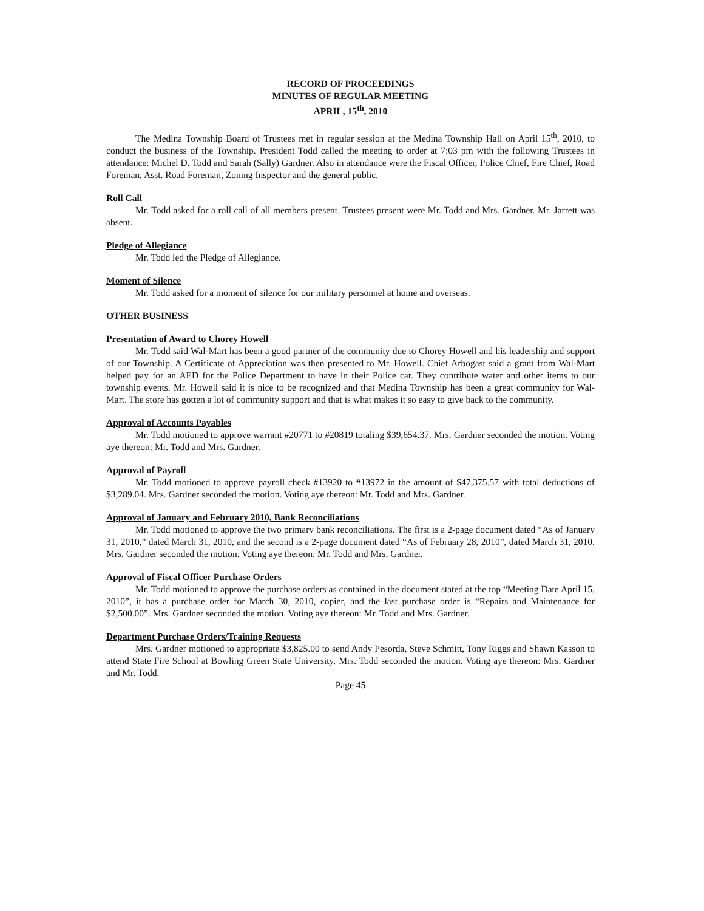RECORD OF PROCEEDINGS
MINUTES OF REGULAR MEETING
APRIL, 15<sup>th</sup>, 2010
The Medina Township Board of Trustees met in regular session at the Medina Township Hall on April 15<sup>th</sup>, 2010, to conduct the business of the Township. President Todd called the meeting to order at 7:03 pm with the following Trustees in attendance: Michel D. Todd and Sarah (Sally) Gardner. Also in attendance were the Fiscal Officer, Police Chief, Fire Chief, Road Foreman, Asst. Road Foreman, Zoning Inspector and the general public.
Roll Call
Mr. Todd asked for a roll call of all members present. Trustees present were Mr. Todd and Mrs. Gardner. Mr. Jarrett was absent.
Pledge of Allegiance
Mr. Todd led the Pledge of Allegiance.
Moment of Silence
Mr. Todd asked for a moment of silence for our military personnel at home and overseas.
OTHER BUSINESS
Presentation of Award to Chorey Howell
Mr. Todd said Wal-Mart has been a good partner of the community due to Chorey Howell and his leadership and support of our Township. A Certificate of Appreciation was then presented to Mr. Howell. Chief Arbogast said a grant from Wal-Mart helped pay for an AED for the Police Department to have in their Police car. They contribute water and other items to our township events. Mr. Howell said it is nice to be recognized and that Medina Township has been a great community for Wal-Mart. The store has gotten a lot of community support and that is what makes it so easy to give back to the community.
Approval of Accounts Payables
Mr. Todd motioned to approve warrant #20771 to #20819 totaling $39,654.37. Mrs. Gardner seconded the motion. Voting aye thereon: Mr. Todd and Mrs. Gardner.
Approval of Payroll
Mr. Todd motioned to approve payroll check #13920 to #13972 in the amount of $47,375.57 with total deductions of $3,289.04. Mrs. Gardner seconded the motion. Voting aye thereon: Mr. Todd and Mrs. Gardner.
Approval of January and February 2010, Bank Reconciliations
Mr. Todd motioned to approve the two primary bank reconciliations. The first is a 2-page document dated “As of January 31, 2010,” dated March 31, 2010, and the second is a 2-page document dated “As of February 28, 2010”, dated March 31, 2010. Mrs. Gardner seconded the motion. Voting aye thereon: Mr. Todd and Mrs. Gardner.
Approval of Fiscal Officer Purchase Orders
Mr. Todd motioned to approve the purchase orders as contained in the document stated at the top “Meeting Date April 15, 2010”, it has a purchase order for March 30, 2010, copier, and the last purchase order is “Repairs and Maintenance for $2,500.00”. Mrs. Gardner seconded the motion. Voting aye thereon: Mr. Todd and Mrs. Gardner.
Department Purchase Orders/Training Requests
Mrs. Gardner motioned to appropriate $3,825.00 to send Andy Pesorda, Steve Schmitt, Tony Riggs and Shawn Kasson to attend State Fire School at Bowling Green State University. Mrs. Todd seconded the motion. Voting aye thereon: Mrs. Gardner and Mr. Todd.
Page 45